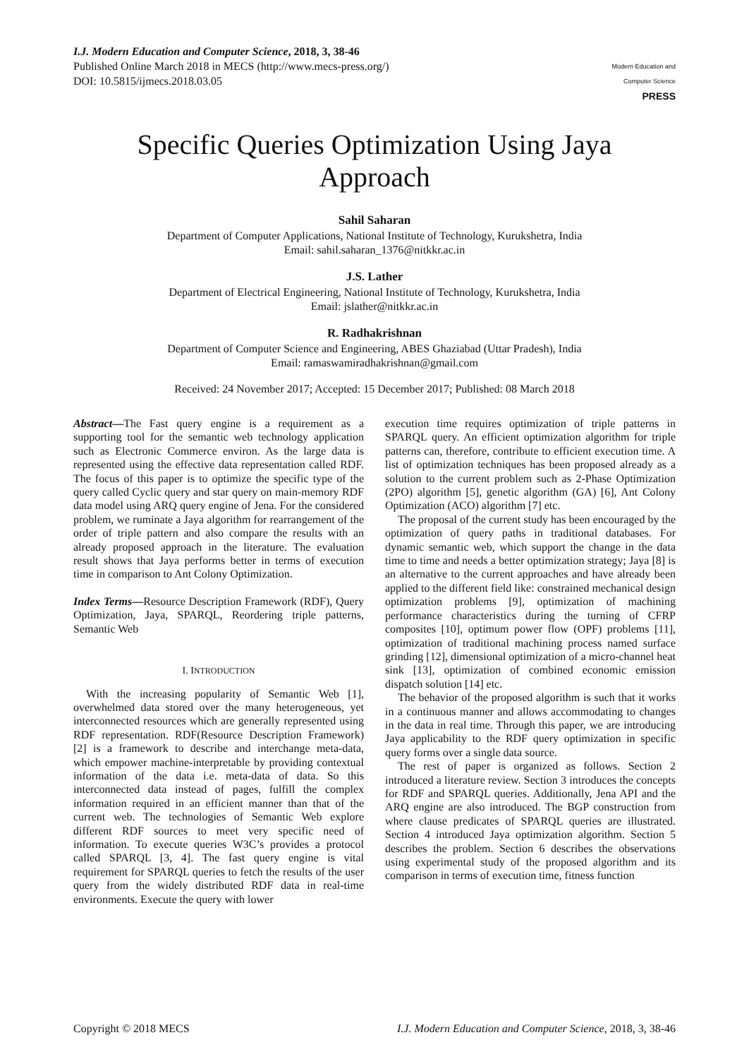I.J. Modern Education and Computer Science, 2018, 3, 38-46
Published Online March 2018 in MECS (http://www.mecs-press.org/)
DOI: 10.5815/ijmecs.2018.03.05
Modern Education and Computer Science
PRESS
Specific Queries Optimization Using Jaya Approach
Sahil Saharan
Department of Computer Applications, National Institute of Technology, Kurukshetra, India
Email: sahil.saharan_1376@nitkkr.ac.in
J.S. Lather
Department of Electrical Engineering, National Institute of Technology, Kurukshetra, India
Email: jslather@nitkkr.ac.in
R. Radhakrishnan
Department of Computer Science and Engineering, ABES Ghaziabad (Uttar Pradesh), India
Email: ramaswamiradhakrishnan@gmail.com
Received: 24 November 2017; Accepted: 15 December 2017; Published: 08 March 2018
Abstract—The Fast query engine is a requirement as a supporting tool for the semantic web technology application such as Electronic Commerce environ. As the large data is represented using the effective data representation called RDF. The focus of this paper is to optimize the specific type of the query called Cyclic query and star query on main-memory RDF data model using ARQ query engine of Jena. For the considered problem, we ruminate a Jaya algorithm for rearrangement of the order of triple pattern and also compare the results with an already proposed approach in the literature. The evaluation result shows that Jaya performs better in terms of execution time in comparison to Ant Colony Optimization.
Index Terms—Resource Description Framework (RDF), Query Optimization, Jaya, SPARQL, Reordering triple patterns, Semantic Web
I. INTRODUCTION
With the increasing popularity of Semantic Web [1], overwhelmed data stored over the many heterogeneous, yet interconnected resources which are generally represented using RDF representation. RDF(Resource Description Framework) [2] is a framework to describe and interchange meta-data, which empower machine-interpretable by providing contextual information of the data i.e. meta-data of data. So this interconnected data instead of pages, fulfill the complex information required in an efficient manner than that of the current web. The technologies of Semantic Web explore different RDF sources to meet very specific need of information. To execute queries W3C’s provides a protocol called SPARQL [3, 4]. The fast query engine is vital requirement for SPARQL queries to fetch the results of the user query from the widely distributed RDF data in real-time environments. Execute the query with lower
execution time requires optimization of triple patterns in SPARQL query. An efficient optimization algorithm for triple patterns can, therefore, contribute to efficient execution time. A list of optimization techniques has been proposed already as a solution to the current problem such as 2-Phase Optimization (2PO) algorithm [5], genetic algorithm (GA) [6], Ant Colony Optimization (ACO) algorithm [7] etc.
The proposal of the current study has been encouraged by the optimization of query paths in traditional databases. For dynamic semantic web, which support the change in the data time to time and needs a better optimization strategy; Jaya [8] is an alternative to the current approaches and have already been applied to the different field like: constrained mechanical design optimization problems [9], optimization of machining performance characteristics during the turning of CFRP composites [10], optimum power flow (OPF) problems [11], optimization of traditional machining process named surface grinding [12], dimensional optimization of a micro-channel heat sink [13], optimization of combined economic emission dispatch solution [14] etc.
The behavior of the proposed algorithm is such that it works in a continuous manner and allows accommodating to changes in the data in real time. Through this paper, we are introducing Jaya applicability to the RDF query optimization in specific query forms over a single data source.
The rest of paper is organized as follows. Section 2 introduced a literature review. Section 3 introduces the concepts for RDF and SPARQL queries. Additionally, Jena API and the ARQ engine are also introduced. The BGP construction from where clause predicates of SPARQL queries are illustrated. Section 4 introduced Jaya optimization algorithm. Section 5 describes the problem. Section 6 describes the observations using experimental study of the proposed algorithm and its comparison in terms of execution time, fitness function
Copyright © 2018 MECS I.J. Modern Education and Computer Science, 2018, 3, 38-46